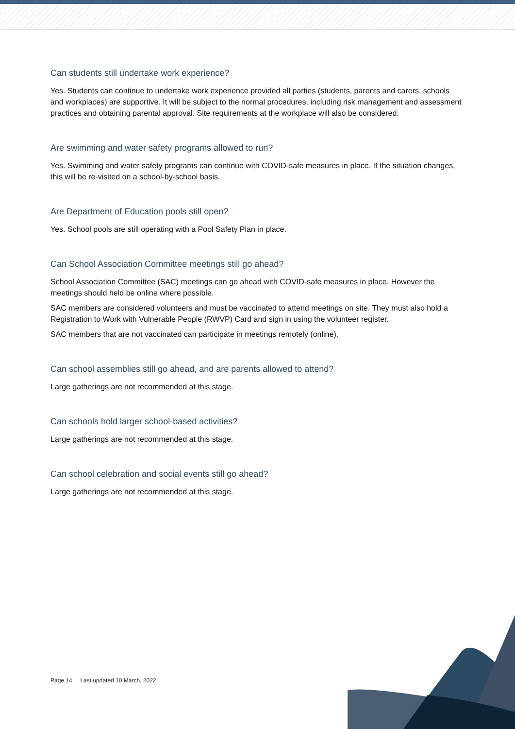Can students still undertake work experience?
Yes. Students can continue to undertake work experience provided all parties (students, parents and carers, schools and workplaces) are supportive. It will be subject to the normal procedures, including risk management and assessment practices and obtaining parental approval. Site requirements at the workplace will also be considered.
Are swimming and water safety programs allowed to run?
Yes. Swimming and water safety programs can continue with COVID-safe measures in place. If the situation changes, this will be re-visited on a school-by-school basis.
Are Department of Education pools still open?
Yes. School pools are still operating with a Pool Safety Plan in place.
Can School Association Committee meetings still go ahead?
School Association Committee (SAC) meetings can go ahead with COVID-safe measures in place. However the meetings should held be online where possible.
SAC members are considered volunteers and must be vaccinated to attend meetings on site. They must also hold a Registration to Work with Vulnerable People (RWVP) Card and sign in using the volunteer register.
SAC members that are not vaccinated can participate in meetings remotely (online).
Can school assemblies still go ahead, and are parents allowed to attend?
Large gatherings are not recommended at this stage.
Can schools hold larger school-based activities?
Large gatherings are not recommended at this stage.
Can school celebration and social events still go ahead?
Large gatherings are not recommended at this stage.
Page 14 Last updated 10 March, 2022